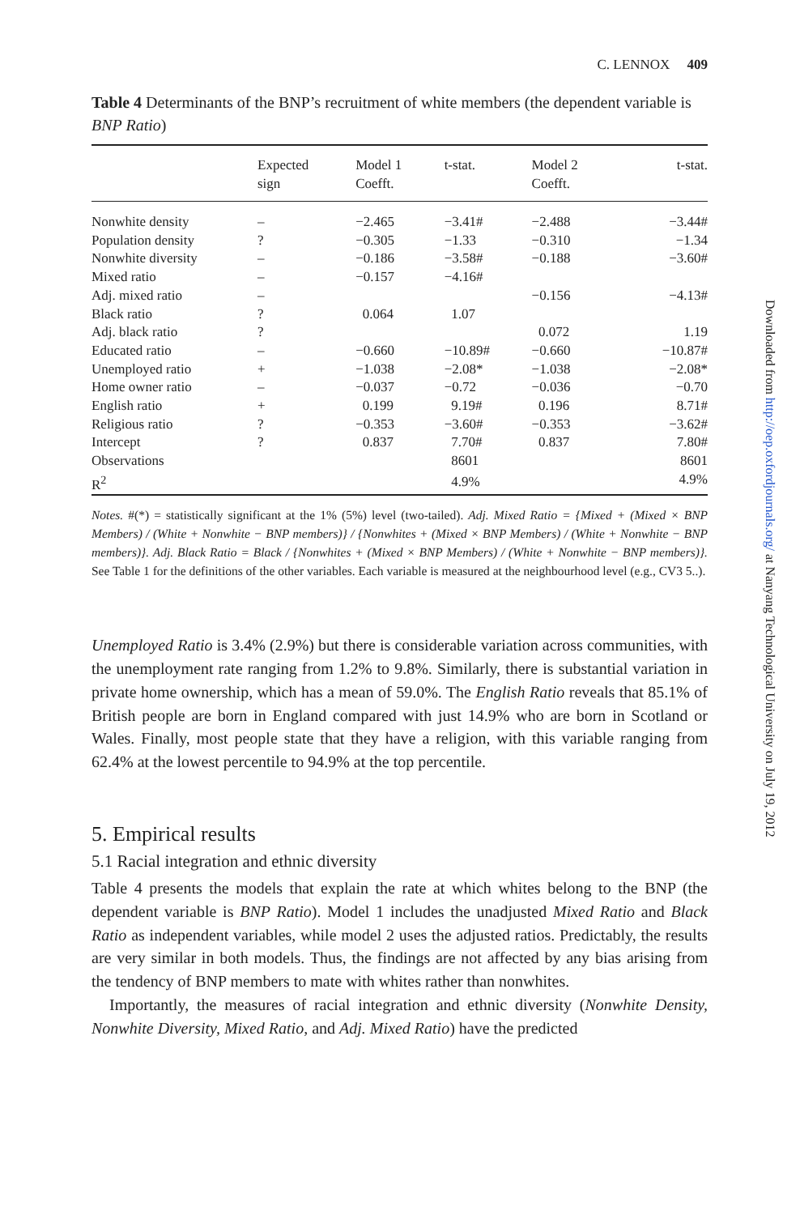C. LENNOX 409
Table 4 Determinants of the BNP’s recruitment of white members (the dependent variable is BNP Ratio)
| | Expected sign | Model 1 Coefft. | t-stat. | Model 2 Coefft. | t-stat. |
| --- | --- | --- | --- | --- | --- |
| Nonwhite density | – | −2.465 | −3.41# | −2.488 | −3.44# |
| Population density | ? | −0.305 | −1.33 | −0.310 | −1.34 |
| Nonwhite diversity | – | −0.186 | −3.58# | −0.188 | −3.60# |
| Mixed ratio | – | −0.157 | −4.16# | | |
| Adj. mixed ratio | – | | | −0.156 | −4.13# |
| Black ratio | ? | 0.064 | 1.07 | | |
| Adj. black ratio | ? | | | 0.072 | 1.19 |
| Educated ratio | – | −0.660 | −10.89# | −0.660 | −10.87# |
| Unemployed ratio | + | −1.038 | −2.08* | −1.038 | −2.08* |
| Home owner ratio | – | −0.037 | −0.72 | −0.036 | −0.70 |
| English ratio | + | 0.199 | 9.19# | 0.196 | 8.71# |
| Religious ratio | ? | −0.353 | −3.60# | −0.353 | −3.62# |
| Intercept | ? | 0.837 | 7.70# | 0.837 | 7.80# |
| Observations | | | 8601 | | 8601 |
| R<sup>2</sup> | | | 4.9% | | 4.9% |
Notes. #(*) = statistically significant at the 1% (5%) level (two-tailed). Adj. Mixed Ratio = {Mixed + (Mixed × BNP Members) / (White + Nonwhite − BNP members)} / {Nonwhites + (Mixed × BNP Members) / (White + Nonwhite − BNP members)}. Adj. Black Ratio = Black / {Nonwhites + (Mixed × BNP Members) / (White + Nonwhite − BNP members)}. See Table 1 for the definitions of the other variables. Each variable is measured at the neighbourhood level (e.g., CV3 5..).
Unemployed Ratio is 3.4% (2.9%) but there is considerable variation across communities, with the unemployment rate ranging from 1.2% to 9.8%. Similarly, there is substantial variation in private home ownership, which has a mean of 59.0%. The English Ratio reveals that 85.1% of British people are born in England compared with just 14.9% who are born in Scotland or Wales. Finally, most people state that they have a religion, with this variable ranging from 62.4% at the lowest percentile to 94.9% at the top percentile.
5. Empirical results
5.1 Racial integration and ethnic diversity
Table 4 presents the models that explain the rate at which whites belong to the BNP (the dependent variable is BNP Ratio). Model 1 includes the unadjusted Mixed Ratio and Black Ratio as independent variables, while model 2 uses the adjusted ratios. Predictably, the results are very similar in both models. Thus, the findings are not affected by any bias arising from the tendency of BNP members to mate with whites rather than nonwhites.
Importantly, the measures of racial integration and ethnic diversity (Nonwhite Density, Nonwhite Diversity, Mixed Ratio, and Adj. Mixed Ratio) have the predicted
Downloaded from http://oep.oxfordjournals.org/ at Nanyang Technological University on July 19, 2012